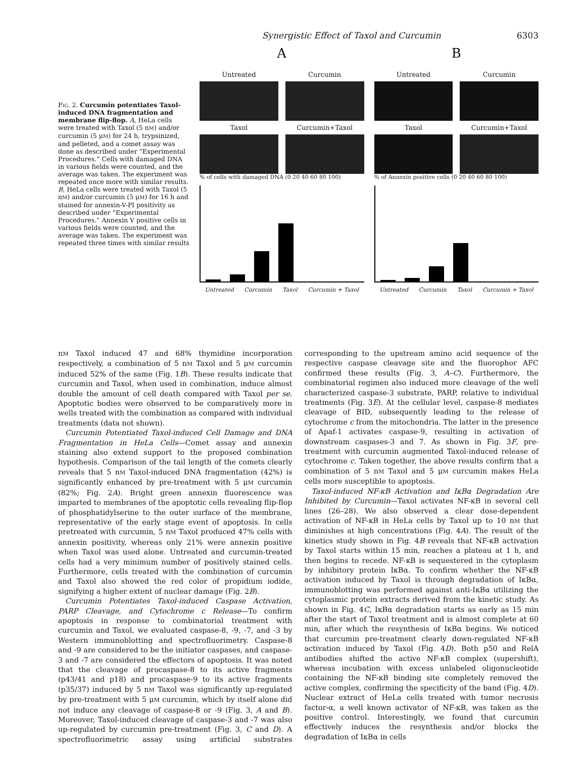Synergistic Effect of Taxol and Curcumin 6303
Fig. 2. Curcumin potentiates Taxol-induced DNA fragmentation and membrane flip-flop. A, HeLa cells were treated with Taxol (5 nM) and/or curcumin (5 μM) for 24 h, trypsinized, and pelleted, and a comet assay was done as described under “Experimental Procedures.” Cells with damaged DNA in various fields were counted, and the average was taken. The experiment was repeated once more with similar results. B, HeLa cells were treated with Taxol (5 nM) and/or curcumin (5 μM) for 16 h and stained for annexin-V-PI positivity as described under “Experimental Procedures.” Annexin V positive cells in various fields were counted, and the average was taken. The experiment was repeated three times with similar results
A
Untreated
Curcumin
Taxol
Curcumin+Taxol
% of cells with damaged DNA (0 20 40 60 80 100)
Untreated Curcumin Taxol Curcumin + Taxol
B
Untreated
Curcumin
Taxol
Curcumin+Taxol
% of Annexin positive cells (0 20 40 60 80 100)
Untreated Curcumin Taxol Curcumin + Taxol
nM Taxol induced 47 and 68% thymidine incorporation respectively, a combination of 5 nM Taxol and 5 μM curcumin induced 52% of the same (Fig. 1B). These results indicate that curcumin and Taxol, when used in combination, induce almost double the amount of cell death compared with Taxol per se. Apoptotic bodies were observed to be comparatively more in wells treated with the combination as compared with individual treatments (data not shown).
Curcumin Potentiated Taxol-induced Cell Damage and DNA Fragmentation in HeLa Cells—Comet assay and annexin staining also extend support to the proposed combination hypothesis. Comparison of the tail length of the comets clearly reveals that 5 nM Taxol-induced DNA fragmentation (42%) is significantly enhanced by pre-treatment with 5 μM curcumin (82%; Fig. 2A). Bright green annexin fluorescence was imparted to membranes of the apoptotic cells revealing flip-flop of phosphatidylserine to the outer surface of the membrane, representative of the early stage event of apoptosis. In cells pretreated with curcumin, 5 nM Taxol produced 47% cells with annexin positivity, whereas only 21% were annexin positive when Taxol was used alone. Untreated and curcumin-treated cells had a very minimum number of positively stained cells. Furthermore, cells treated with the combination of curcumin and Taxol also showed the red color of propidium iodide, signifying a higher extent of nuclear damage (Fig. 2B).
Curcumin Potentiates Taxol-induced Caspase Activation, PARP Cleavage, and Cytochrome c Release—To confirm apoptosis in response to combinatorial treatment with curcumin and Taxol, we evaluated caspase-8, -9, -7, and -3 by Western immunoblotting and spectrofluorimetry. Caspase-8 and -9 are considered to be the initiator caspases, and caspase-3 and -7 are considered the effectors of apoptosis. It was noted that the cleavage of procaspase-8 to its active fragments (p43/41 and p18) and procaspase-9 to its active fragments (p35/37) induced by 5 nM Taxol was significantly up-regulated by pre-treatment with 5 μM curcumin, which by itself alone did not induce any cleavage of caspase-8 or -9 (Fig. 3, A and B). Moreover, Taxol-induced cleavage of caspase-3 and -7 was also up-regulated by curcumin pre-treatment (Fig. 3, C and D). A spectrofluorimetric assay using artificial substrates corresponding to the upstream amino acid sequence of the respective caspase cleavage site and the fluorophor AFC confirmed these results (Fig. 3, A–C). Furthermore, the combinatorial regimen also induced more cleavage of the well characterized caspase-3 substrate, PARP, relative to individual treatments (Fig. 3E). At the cellular level, caspase-8 mediates cleavage of BID, subsequently leading to the release of cytochrome c from the mitochondria. The latter in the presence of Apaf-1 activates caspase-9, resulting in activation of downstream caspases-3 and 7. As shown in Fig. 3F, pre-treatment with curcumin augmented Taxol-induced release of cytochrome c. Taken together, the above results confirm that a combination of 5 nM Taxol and 5 μM curcumin makes HeLa cells more susceptible to apoptosis.
Taxol-induced NF-κB Activation and IκBα Degradation Are Inhibited by Curcumin—Taxol activates NF-κB in several cell lines (26–28). We also observed a clear dose-dependent activation of NF-κB in HeLa cells by Taxol up to 10 nM that diminishes at high concentrations (Fig. 4A). The result of the kinetics study shown in Fig. 4B reveals that NF-κB activation by Taxol starts within 15 min, reaches a plateau at 1 h, and then begins to recede. NF-κB is sequestered in the cytoplasm by inhibitory protein IκBα. To confirm whether the NF-κB activation induced by Taxol is through degradation of IκBα, immunoblotting was performed against anti-IκBα utilizing the cytoplasmic protein extracts derived from the kinetic study. As shown in Fig. 4C, IκBα degradation starts as early as 15 min after the start of Taxol treatment and is almost complete at 60 min, after which the resynthesis of IκBα begins. We noticed that curcumin pre-treatment clearly down-regulated NF-κB activation induced by Taxol (Fig. 4D). Both p50 and RelA antibodies shifted the active NF-κB complex (supershift), whereas incubation with excess unlabeled oligonucleotide containing the NF-κB binding site completely removed the active complex, confirming the specificity of the band (Fig. 4D). Nuclear extract of HeLa cells treated with tumor necrosis factor-α, a well known activator of NF-κB, was taken as the positive control. Interestingly, we found that curcumin effectively induces the resynthesis and/or blocks the degradation of IκBα in cells